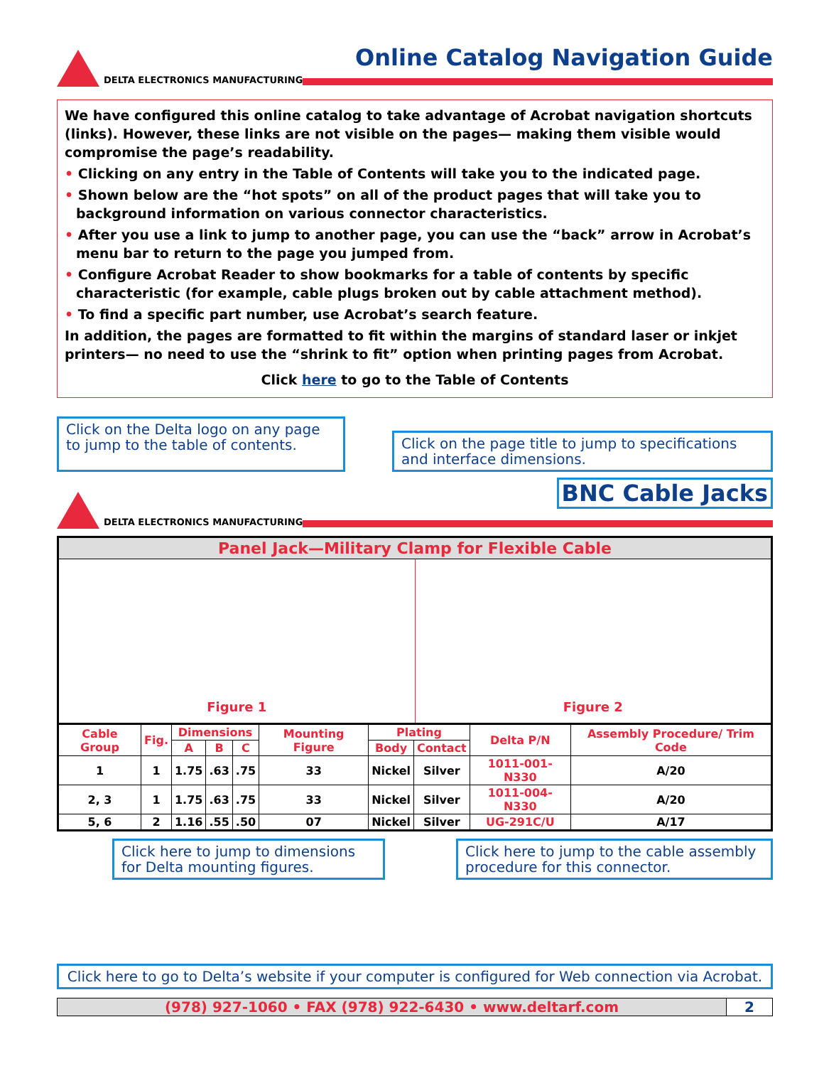DELTA ELECTRONICS MANUFACTURING
Online Catalog Navigation Guide
We have configured this online catalog to take advantage of Acrobat navigation shortcuts (links). However, these links are not visible on the pages— making them visible would compromise the page’s readability.
• Clicking on any entry in the Table of Contents will take you to the indicated page.
• Shown below are the “hot spots” on all of the product pages that will take you to background information on various connector characteristics.
• After you use a link to jump to another page, you can use the “back” arrow in Acrobat’s menu bar to return to the page you jumped from.
• Configure Acrobat Reader to show bookmarks for a table of contents by specific characteristic (for example, cable plugs broken out by cable attachment method).
• To find a specific part number, use Acrobat’s search feature.
In addition, the pages are formatted to fit within the margins of standard laser or inkjet printers— no need to use the “shrink to fit” option when printing pages from Acrobat.
Click here to go to the Table of Contents
Click on the Delta logo on any page to jump to the table of contents.
Click on the page title to jump to specifications and interface dimensions.
DELTA ELECTRONICS MANUFACTURING
BNC Cable Jacks
Panel Jack—Military Clamp for Flexible Cable
Figure 1 Figure 2
| Cable Group | Fig. | Dimensions | | | Mounting Figure | Plating | | Delta P/N | Assembly Procedure/ Trim Code |
| --- | --- | --- | --- | --- | --- | --- | --- | --- | --- |
| | | A | B | C | | Body | Contact | | |
| 1 | 1 | 1.75 | .63 | .75 | 33 | Nickel | Silver | 1011-001-N330 | A/20 |
| 2, 3 | 1 | 1.75 | .63 | .75 | 33 | Nickel | Silver | 1011-004-N330 | A/20 |
| 5, 6 | 2 | 1.16 | .55 | .50 | 07 | Nickel | Silver | UG-291C/U | A/17 |
Click here to jump to dimensions for Delta mounting figures.
Click here to jump to the cable assembly procedure for this connector.
Click here to go to Delta’s website if your computer is configured for Web connection via Acrobat.
(978) 927-1060 • FAX (978) 922-6430 • www.deltarf.com
2